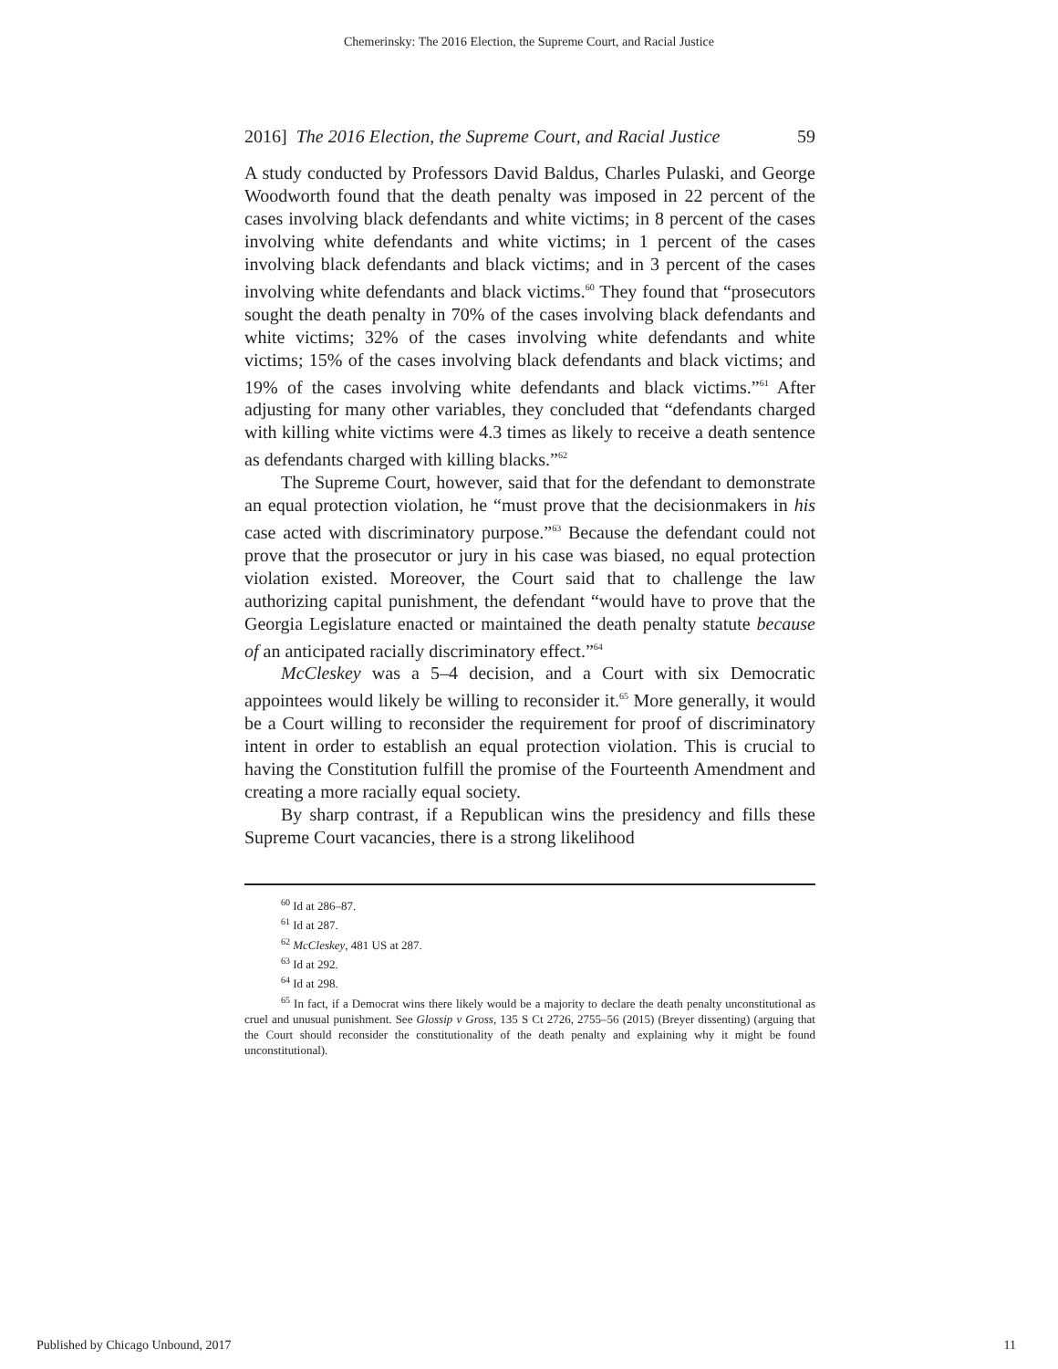Chemerinsky: The 2016 Election, the Supreme Court, and Racial Justice
2016] The 2016 Election, the Supreme Court, and Racial Justice 59
A study conducted by Professors David Baldus, Charles Pulaski, and George Woodworth found that the death penalty was imposed in 22 percent of the cases involving black defendants and white victims; in 8 percent of the cases involving white defendants and white victims; in 1 percent of the cases involving black defendants and black victims; and in 3 percent of the cases involving white defendants and black victims.<sup>60</sup> They found that “prosecutors sought the death penalty in 70% of the cases involving black defendants and white victims; 32% of the cases involving white defendants and white victims; 15% of the cases involving black defendants and black victims; and 19% of the cases involving white defendants and black victims.”<sup>61</sup> After adjusting for many other variables, they concluded that “defendants charged with killing white victims were 4.3 times as likely to receive a death sentence as defendants charged with killing blacks.”<sup>62</sup>
The Supreme Court, however, said that for the defendant to demonstrate an equal protection violation, he “must prove that the decisionmakers in his case acted with discriminatory purpose.”<sup>63</sup> Because the defendant could not prove that the prosecutor or jury in his case was biased, no equal protection violation existed. Moreover, the Court said that to challenge the law authorizing capital punishment, the defendant “would have to prove that the Georgia Legislature enacted or maintained the death penalty statute because of an anticipated racially discriminatory effect.”<sup>64</sup>
McCleskey was a 5–4 decision, and a Court with six Democratic appointees would likely be willing to reconsider it.<sup>65</sup> More generally, it would be a Court willing to reconsider the requirement for proof of discriminatory intent in order to establish an equal protection violation. This is crucial to having the Constitution fulfill the promise of the Fourteenth Amendment and creating a more racially equal society.
By sharp contrast, if a Republican wins the presidency and fills these Supreme Court vacancies, there is a strong likelihood
<sup>60</sup> Id at 286–87.
<sup>61</sup> Id at 287.
<sup>62</sup> McCleskey, 481 US at 287.
<sup>63</sup> Id at 292.
<sup>64</sup> Id at 298.
<sup>65</sup> In fact, if a Democrat wins there likely would be a majority to declare the death penalty unconstitutional as cruel and unusual punishment. See Glossip v Gross, 135 S Ct 2726, 2755–56 (2015) (Breyer dissenting) (arguing that the Court should reconsider the constitutionality of the death penalty and explaining why it might be found unconstitutional).
Published by Chicago Unbound, 2017 11